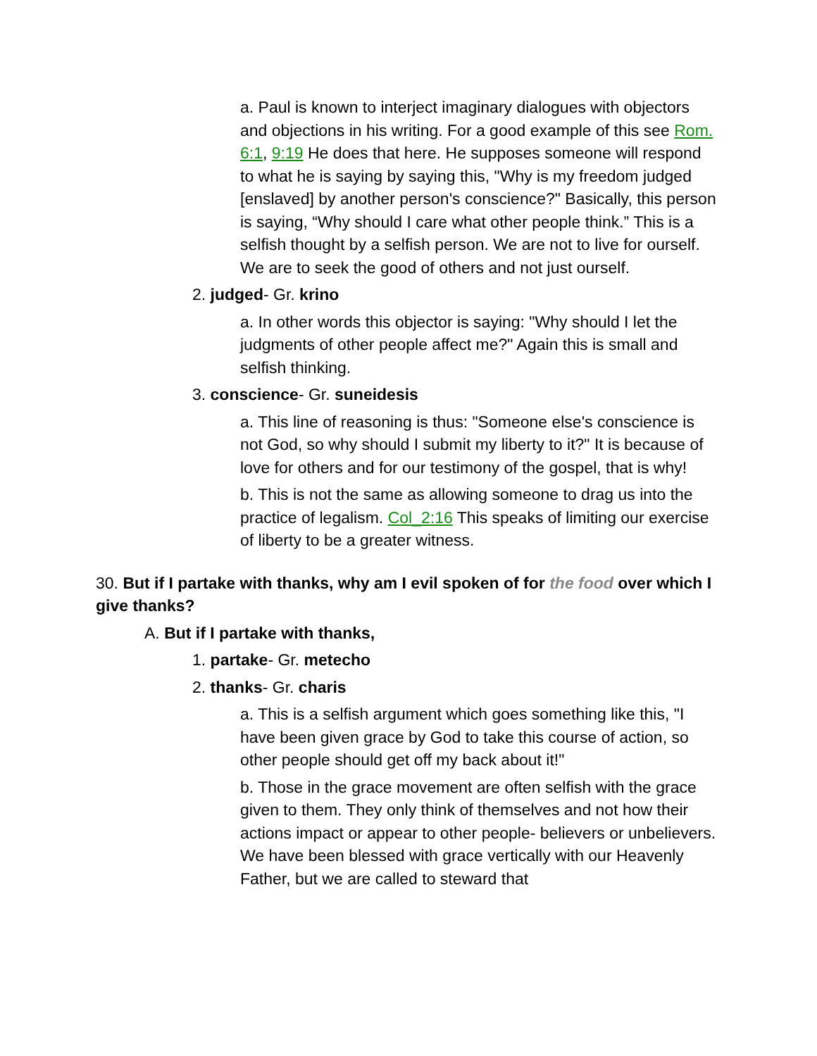a. Paul is known to interject imaginary dialogues with objectors and objections in his writing. For a good example of this see Rom. 6:1, 9:19 He does that here. He supposes someone will respond to what he is saying by saying this, "Why is my freedom judged [enslaved] by another person's conscience?" Basically, this person is saying, “Why should I care what other people think.” This is a selfish thought by a selfish person. We are not to live for ourself. We are to seek the good of others and not just ourself.
2. judged- Gr. krino
a. In other words this objector is saying: "Why should I let the judgments of other people affect me?" Again this is small and selfish thinking.
3. conscience- Gr. suneidesis
a. This line of reasoning is thus: "Someone else's conscience is not God, so why should I submit my liberty to it?" It is because of love for others and for our testimony of the gospel, that is why!
b. This is not the same as allowing someone to drag us into the practice of legalism. Col_2:16 This speaks of limiting our exercise of liberty to be a greater witness.
30. But if I partake with thanks, why am I evil spoken of for the food over which I give thanks?
A. But if I partake with thanks,
1. partake- Gr. metecho
2. thanks- Gr. charis
a. This is a selfish argument which goes something like this, "I have been given grace by God to take this course of action, so other people should get off my back about it!"
b. Those in the grace movement are often selfish with the grace given to them. They only think of themselves and not how their actions impact or appear to other people- believers or unbelievers. We have been blessed with grace vertically with our Heavenly Father, but we are called to steward that